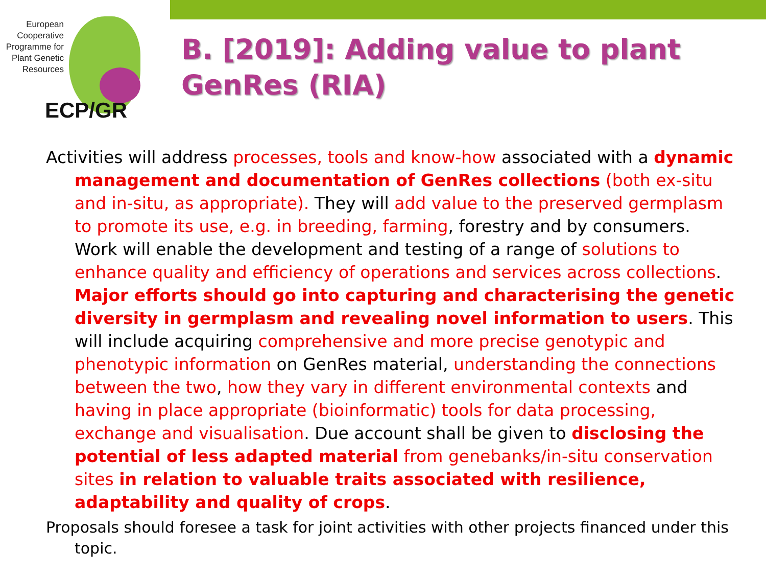European Cooperative Programme for Plant Genetic Resources
ECP/GR
B. [2019]: Adding value to plant
GenRes (RIA)
Activities will address processes, tools and know-how associated with a dynamic management and documentation of GenRes collections (both ex-situ and in-situ, as appropriate). They will add value to the preserved germplasm to promote its use, e.g. in breeding, farming, forestry and by consumers. Work will enable the development and testing of a range of solutions to enhance quality and efficiency of operations and services across collections. Major efforts should go into capturing and characterising the genetic diversity in germplasm and revealing novel information to users. This will include acquiring comprehensive and more precise genotypic and phenotypic information on GenRes material, understanding the connections between the two, how they vary in different environmental contexts and having in place appropriate (bioinformatic) tools for data processing, exchange and visualisation. Due account shall be given to disclosing the potential of less adapted material from genebanks/in-situ conservation sites in relation to valuable traits associated with resilience, adaptability and quality of crops.
Proposals should foresee a task for joint activities with other projects financed under this topic.